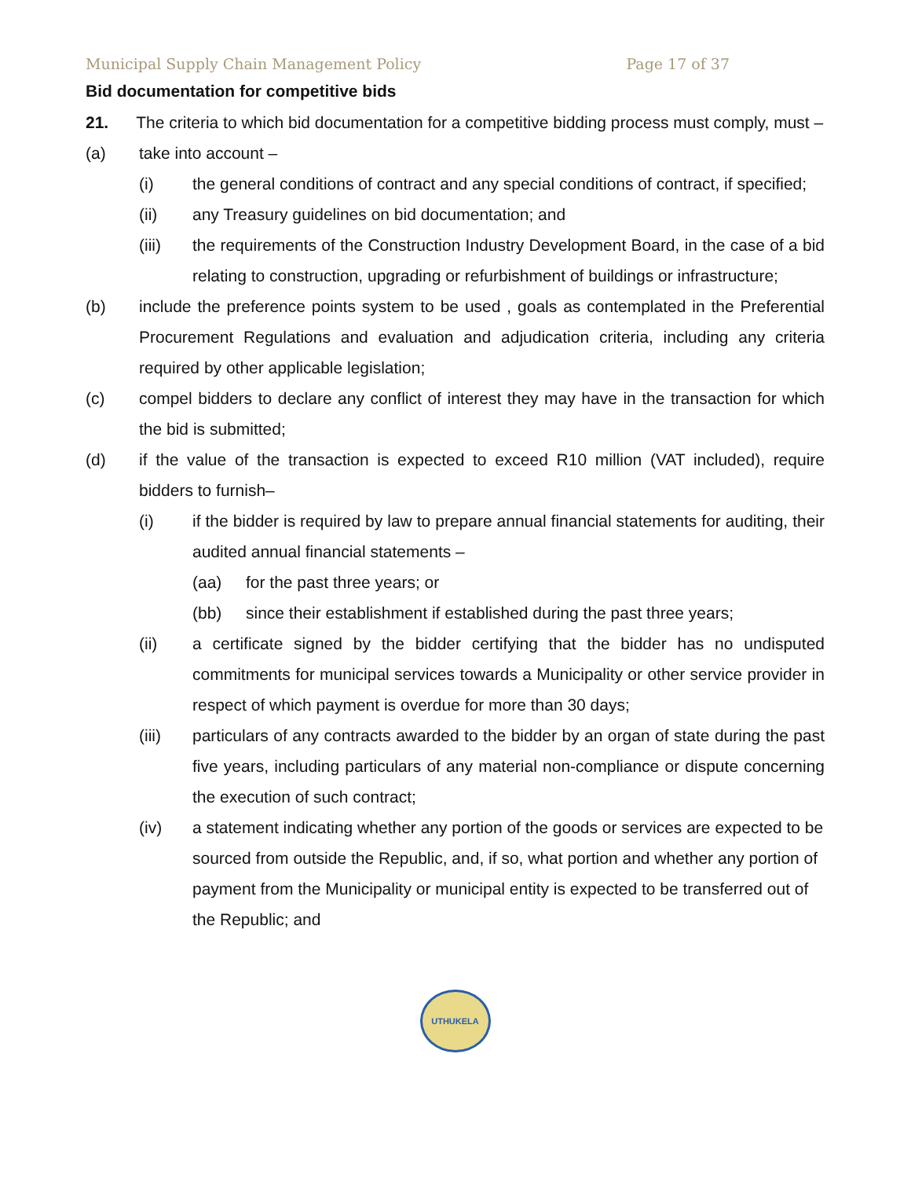Municipal Supply Chain Management Policy Page 17 of 37
Bid documentation for competitive bids
21. The criteria to which bid documentation for a competitive bidding process must comply, must –
(a) take into account –
(i) the general conditions of contract and any special conditions of contract, if specified;
(ii) any Treasury guidelines on bid documentation; and
(iii) the requirements of the Construction Industry Development Board, in the case of a bid relating to construction, upgrading or refurbishment of buildings or infrastructure;
(b) include the preference points system to be used , goals as contemplated in the Preferential Procurement Regulations and evaluation and adjudication criteria, including any criteria required by other applicable legislation;
(c) compel bidders to declare any conflict of interest they may have in the transaction for which the bid is submitted;
(d) if the value of the transaction is expected to exceed R10 million (VAT included), require bidders to furnish–
(i) if the bidder is required by law to prepare annual financial statements for auditing, their audited annual financial statements –
(aa) for the past three years; or
(bb) since their establishment if established during the past three years;
(ii) a certificate signed by the bidder certifying that the bidder has no undisputed commitments for municipal services towards a Municipality or other service provider in respect of which payment is overdue for more than 30 days;
(iii) particulars of any contracts awarded to the bidder by an organ of state during the past five years, including particulars of any material non-compliance or dispute concerning the execution of such contract;
(iv) a statement indicating whether any portion of the goods or services are expected to be sourced from outside the Republic, and, if so, what portion and whether any portion of payment from the Municipality or municipal entity is expected to be transferred out of the Republic; and
UTHUKELA